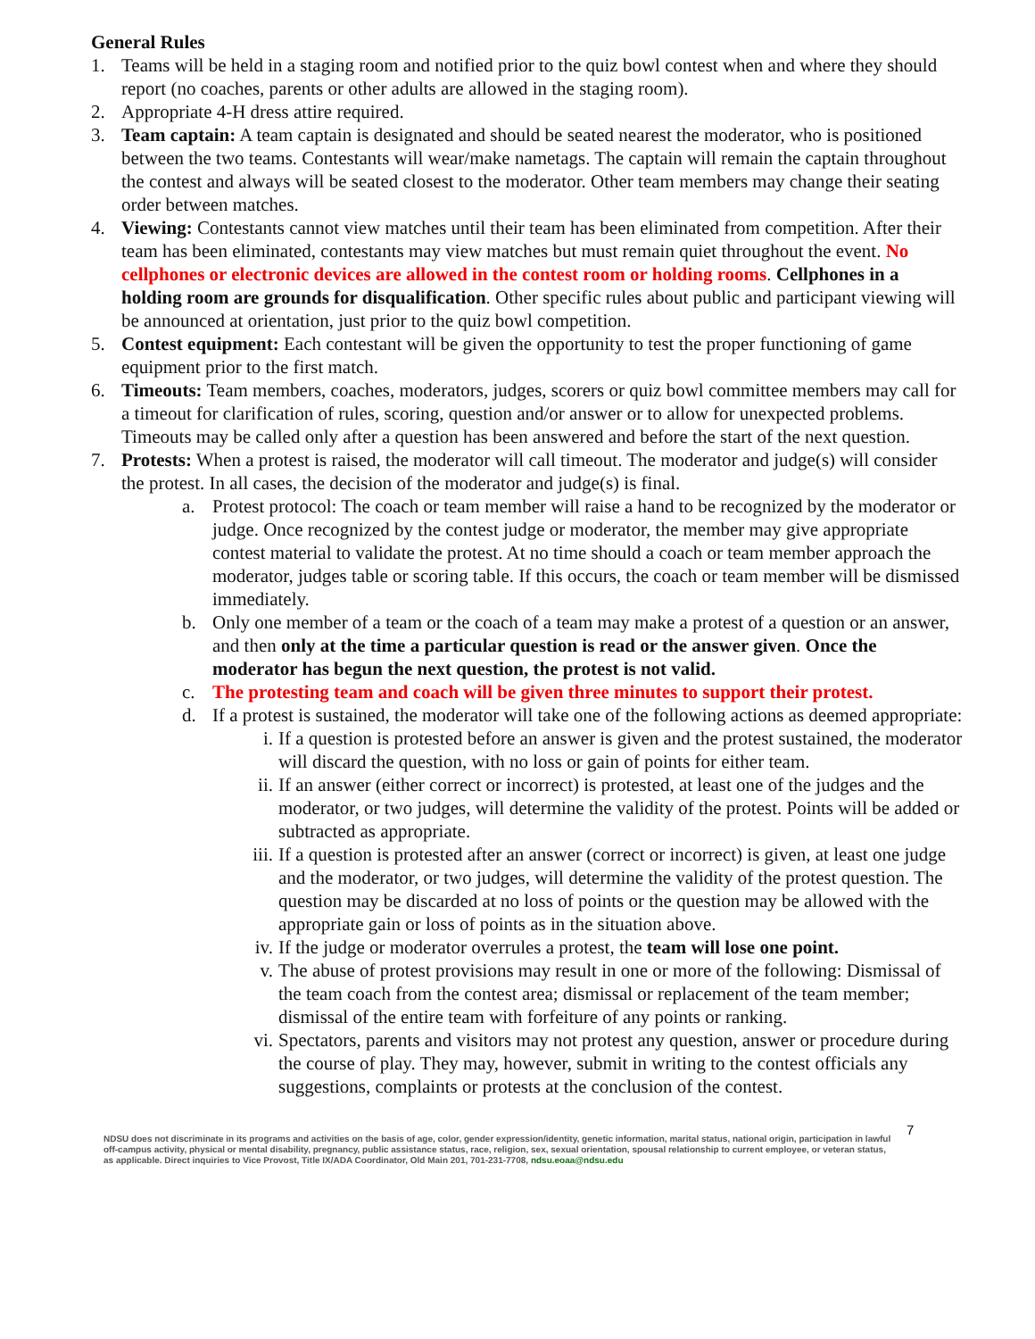General Rules
1. Teams will be held in a staging room and notified prior to the quiz bowl contest when and where they should report (no coaches, parents or other adults are allowed in the staging room).
2. Appropriate 4-H dress attire required.
3. Team captain: A team captain is designated and should be seated nearest the moderator, who is positioned between the two teams. Contestants will wear/make nametags. The captain will remain the captain throughout the contest and always will be seated closest to the moderator. Other team members may change their seating order between matches.
4. Viewing: Contestants cannot view matches until their team has been eliminated from competition. After their team has been eliminated, contestants may view matches but must remain quiet throughout the event. No cellphones or electronic devices are allowed in the contest room or holding rooms. Cellphones in a holding room are grounds for disqualification. Other specific rules about public and participant viewing will be announced at orientation, just prior to the quiz bowl competition.
5. Contest equipment: Each contestant will be given the opportunity to test the proper functioning of game equipment prior to the first match.
6. Timeouts: Team members, coaches, moderators, judges, scorers or quiz bowl committee members may call for a timeout for clarification of rules, scoring, question and/or answer or to allow for unexpected problems. Timeouts may be called only after a question has been answered and before the start of the next question.
7. Protests: When a protest is raised, the moderator will call timeout. The moderator and judge(s) will consider the protest. In all cases, the decision of the moderator and judge(s) is final.
a. Protest protocol: The coach or team member will raise a hand to be recognized by the moderator or judge. Once recognized by the contest judge or moderator, the member may give appropriate contest material to validate the protest. At no time should a coach or team member approach the moderator, judges table or scoring table. If this occurs, the coach or team member will be dismissed immediately.
b. Only one member of a team or the coach of a team may make a protest of a question or an answer, and then only at the time a particular question is read or the answer given. Once the moderator has begun the next question, the protest is not valid.
c. The protesting team and coach will be given three minutes to support their protest.
d. If a protest is sustained, the moderator will take one of the following actions as deemed appropriate:
i. If a question is protested before an answer is given and the protest sustained, the moderator will discard the question, with no loss or gain of points for either team.
ii. If an answer (either correct or incorrect) is protested, at least one of the judges and the moderator, or two judges, will determine the validity of the protest. Points will be added or subtracted as appropriate.
iii.
If a question is protested after an answer (correct or incorrect) is given, at least one judge and the moderator, or two judges, will determine the validity of the protest question. The question may be discarded at no loss of points or the question may be allowed with the appropriate gain or loss of points as in the situation above.
iv. If the judge or moderator overrules a protest, the team will lose one point.
v. The abuse of protest provisions may result in one or more of the following: Dismissal of the team coach from the contest area; dismissal or replacement of the team member; dismissal of the entire team with forfeiture of any points or ranking.
vi. Spectators, parents and visitors may not protest any question, answer or procedure during the course of play. They may, however, submit in writing to the contest officials any suggestions, complaints or protests at the conclusion of the contest.
NDSU does not discriminate in its programs and activities on the basis of age, color, gender expression/identity, genetic information, marital status, national origin, participation in lawful off-campus activity, physical or mental disability, pregnancy, public assistance status, race, religion, sex, sexual orientation, spousal relationship to current employee, or veteran status, as applicable. Direct inquiries to Vice Provost, Title IX/ADA Coordinator, Old Main 201, 701-231-7708, ndsu.eoaa@ndsu.edu
7